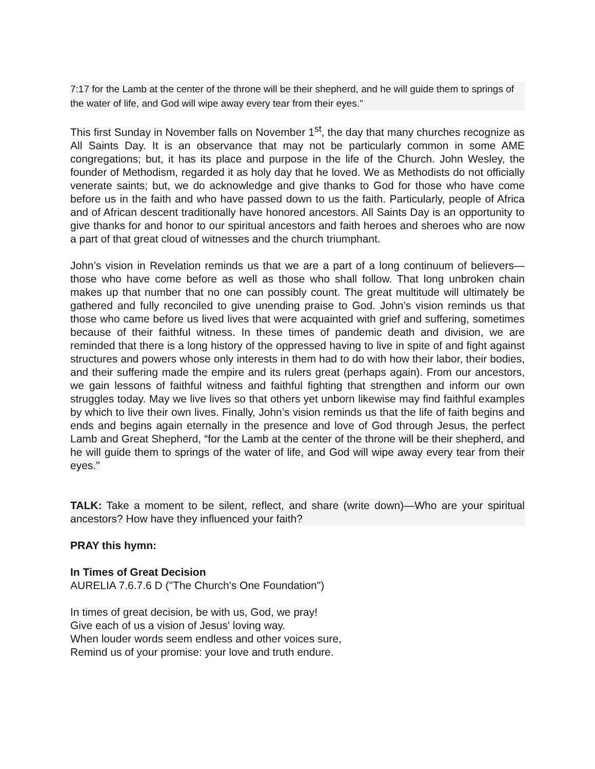7:17 for the Lamb at the center of the throne will be their shepherd, and he will guide them to springs of the water of life, and God will wipe away every tear from their eyes."
This first Sunday in November falls on November 1<sup>st</sup>, the day that many churches recognize as All Saints Day. It is an observance that may not be particularly common in some AME congregations; but, it has its place and purpose in the life of the Church. John Wesley, the founder of Methodism, regarded it as holy day that he loved. We as Methodists do not officially venerate saints; but, we do acknowledge and give thanks to God for those who have come before us in the faith and who have passed down to us the faith. Particularly, people of Africa and of African descent traditionally have honored ancestors. All Saints Day is an opportunity to give thanks for and honor to our spiritual ancestors and faith heroes and sheroes who are now a part of that great cloud of witnesses and the church triumphant.
John’s vision in Revelation reminds us that we are a part of a long continuum of believers—those who have come before as well as those who shall follow. That long unbroken chain makes up that number that no one can possibly count. The great multitude will ultimately be gathered and fully reconciled to give unending praise to God. John’s vision reminds us that those who came before us lived lives that were acquainted with grief and suffering, sometimes because of their faithful witness. In these times of pandemic death and division, we are reminded that there is a long history of the oppressed having to live in spite of and fight against structures and powers whose only interests in them had to do with how their labor, their bodies, and their suffering made the empire and its rulers great (perhaps again). From our ancestors, we gain lessons of faithful witness and faithful fighting that strengthen and inform our own struggles today. May we live lives so that others yet unborn likewise may find faithful examples by which to live their own lives. Finally, John’s vision reminds us that the life of faith begins and ends and begins again eternally in the presence and love of God through Jesus, the perfect Lamb and Great Shepherd, “for the Lamb at the center of the throne will be their shepherd, and he will guide them to springs of the water of life, and God will wipe away every tear from their eyes."
TALK: Take a moment to be silent, reflect, and share (write down)—Who are your spiritual ancestors? How have they influenced your faith?
PRAY this hymn:
In Times of Great Decision
AURELIA 7.6.7.6 D ("The Church's One Foundation")
In times of great decision, be with us, God, we pray!
Give each of us a vision of Jesus' loving way.
When louder words seem endless and other voices sure,
Remind us of your promise: your love and truth endure.